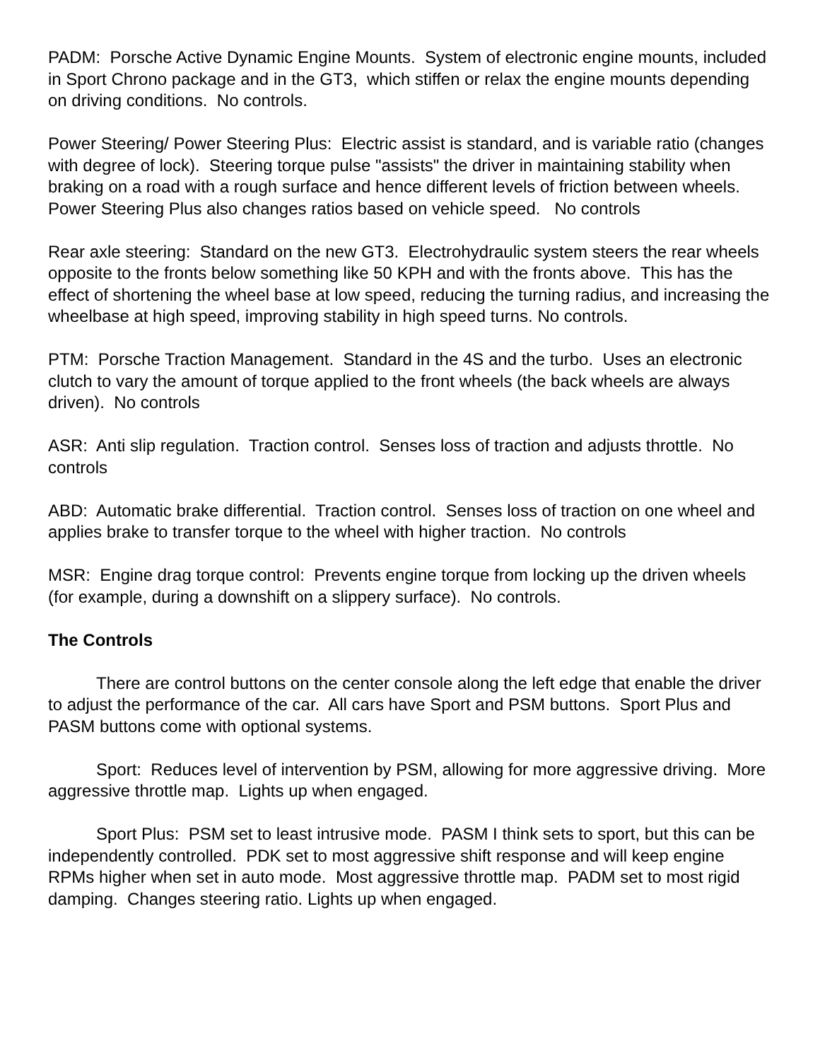PADM: Porsche Active Dynamic Engine Mounts. System of electronic engine mounts, included in Sport Chrono package and in the GT3, which stiffen or relax the engine mounts depending on driving conditions. No controls.
Power Steering/ Power Steering Plus: Electric assist is standard, and is variable ratio (changes with degree of lock). Steering torque pulse "assists" the driver in maintaining stability when braking on a road with a rough surface and hence different levels of friction between wheels. Power Steering Plus also changes ratios based on vehicle speed. No controls
Rear axle steering: Standard on the new GT3. Electrohydraulic system steers the rear wheels opposite to the fronts below something like 50 KPH and with the fronts above. This has the effect of shortening the wheel base at low speed, reducing the turning radius, and increasing the wheelbase at high speed, improving stability in high speed turns. No controls.
PTM: Porsche Traction Management. Standard in the 4S and the turbo. Uses an electronic clutch to vary the amount of torque applied to the front wheels (the back wheels are always driven). No controls
ASR: Anti slip regulation. Traction control. Senses loss of traction and adjusts throttle. No controls
ABD: Automatic brake differential. Traction control. Senses loss of traction on one wheel and applies brake to transfer torque to the wheel with higher traction. No controls
MSR: Engine drag torque control: Prevents engine torque from locking up the driven wheels (for example, during a downshift on a slippery surface). No controls.
The Controls
There are control buttons on the center console along the left edge that enable the driver to adjust the performance of the car. All cars have Sport and PSM buttons. Sport Plus and PASM buttons come with optional systems.
Sport: Reduces level of intervention by PSM, allowing for more aggressive driving. More aggressive throttle map. Lights up when engaged.
Sport Plus: PSM set to least intrusive mode. PASM I think sets to sport, but this can be independently controlled. PDK set to most aggressive shift response and will keep engine RPMs higher when set in auto mode. Most aggressive throttle map. PADM set to most rigid damping. Changes steering ratio. Lights up when engaged.